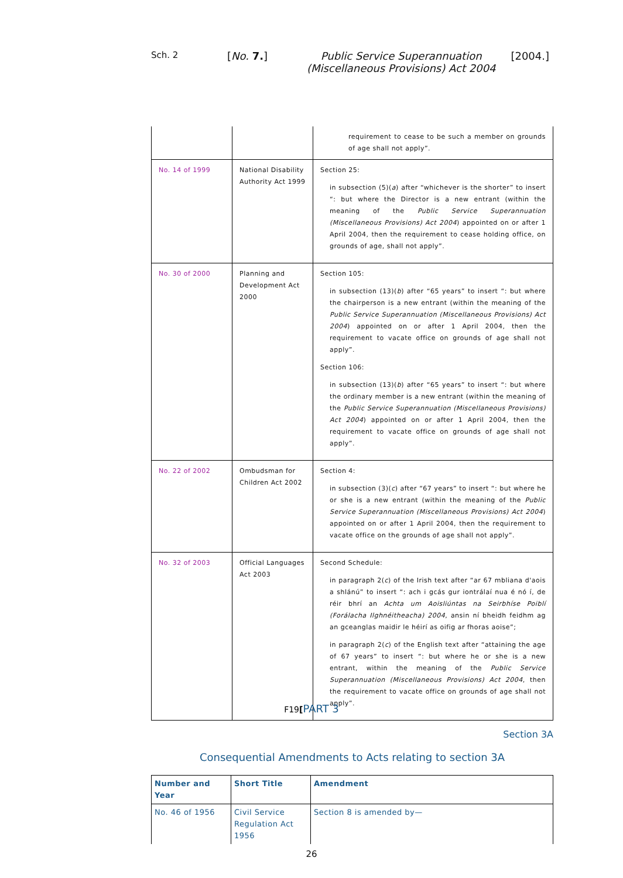Sch. 2
[No. 7.] Public Service Superannuation
(Miscellaneous Provisions) Act 2004
[2004.]
| | | requirement to cease to be such a member on grounds of age shall not apply”. |
| No. 14 of 1999 | National Disability Authority Act 1999 | Section 25: in subsection (5)( a ) after “whichever is the shorter” to insert “: but where the Director is a new entrant (within the meaning of the Public Service Superannuation (Miscellaneous Provisions) Act 2004 ) appointed on or after 1 April 2004, then the requirement to cease holding office, on grounds of age, shall not apply”. |
| No. 30 of 2000 | Planning and Development Act 2000 | Section 105: in subsection (13)( b ) after “65 years” to insert “: but where the chairperson is a new entrant (within the meaning of the Public Service Superannuation (Miscellaneous Provisions) Act 2004 ) appointed on or after 1 April 2004, then the requirement to vacate office on grounds of age shall not apply”. Section 106: in subsection (13)( b ) after “65 years” to insert “: but where the ordinary member is a new entrant (within the meaning of the Public Service Superannuation (Miscellaneous Provisions) Act 2004 ) appointed on or after 1 April 2004, then the requirement to vacate office on grounds of age shall not apply”. |
| No. 22 of 2002 | Ombudsman for Children Act 2002 | Section 4: in subsection (3)( c ) after “67 years” to insert “: but where he or she is a new entrant (within the meaning of the Public Service Superannuation (Miscellaneous Provisions) Act 2004 ) appointed on or after 1 April 2004, then the requirement to vacate office on the grounds of age shall not apply”. |
| No. 32 of 2003 | Official Languages Act 2003 | Second Schedule: in paragraph 2( c ) of the Irish text after “ar 67 mbliana d'aois a shlánú” to insert “: ach i gcás gur iontrálaí nua é nó í, de réir bhrí an Achta um Aoisliúntas na Seirbhíse Poiblí (Forálacha Ilghnéitheacha) 2004 , ansin ní bheidh feidhm ag an gceanglas maidir le héirí as oifig ar fhoras aoise”; in paragraph 2( c ) of the English text after “attaining the age of 67 years” to insert “: but where he or she is a new entrant, within the meaning of the Public Service Superannuation (Miscellaneous Provisions) Act 2004 , then the requirement to vacate office on grounds of age shall not apply”. |
F19[PART 3
Section 3A
Consequential Amendments to Acts relating to section 3A
| Number and Year | Short Title | Amendment |
| --- | --- | --- |
| No. 46 of 1956 | Civil Service Regulation Act 1956 | Section 8 is amended by— |
26